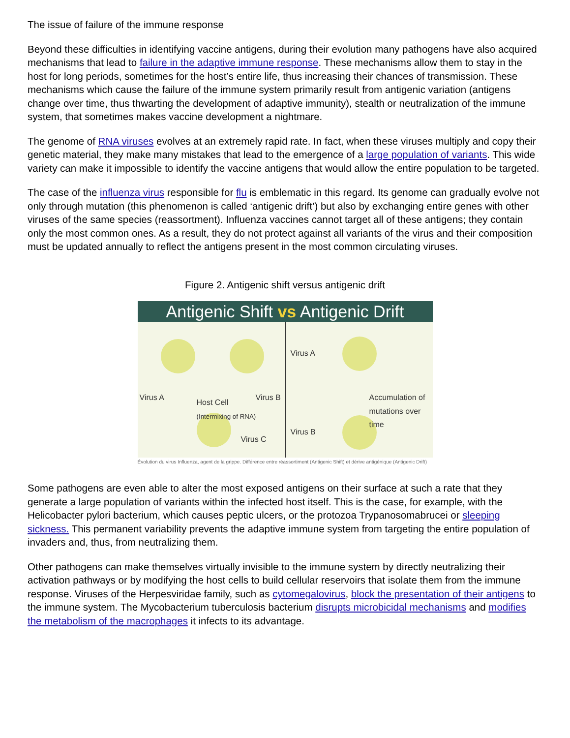The issue of failure of the immune response
Beyond these difficulties in identifying vaccine antigens, during their evolution many pathogens have also acquired mechanisms that lead to failure in the adaptive immune response. These mechanisms allow them to stay in the host for long periods, sometimes for the host’s entire life, thus increasing their chances of transmission. These mechanisms which cause the failure of the immune system primarily result from antigenic variation (antigens change over time, thus thwarting the development of adaptive immunity), stealth or neutralization of the immune system, that sometimes makes vaccine development a nightmare.
The genome of RNA viruses evolves at an extremely rapid rate. In fact, when these viruses multiply and copy their genetic material, they make many mistakes that lead to the emergence of a large population of variants. This wide variety can make it impossible to identify the vaccine antigens that would allow the entire population to be targeted.
The case of the influenza virus responsible for flu is emblematic in this regard. Its genome can gradually evolve not only through mutation (this phenomenon is called ‘antigenic drift’) but also by exchanging entire genes with other viruses of the same species (reassortment). Influenza vaccines cannot target all of these antigens; they contain only the most common ones. As a result, they do not protect against all variants of the virus and their composition must be updated annually to reflect the antigens present in the most common circulating viruses.
Figure 2. Antigenic shift versus antigenic drift
Antigenic Shift vs Antigenic Drift
Virus A
Host Cell
(Intermixing of RNA)
Virus B
Virus C
Virus A
Accumulation of mutations over time
Virus B
Évolution du virus Influenza, agent de la grippe. Différence entre réassortiment (Antigenic Shift) et dérive antigénique (Antigenic Drift)
Some pathogens are even able to alter the most exposed antigens on their surface at such a rate that they generate a large population of variants within the infected host itself. This is the case, for example, with the Helicobacter pylori bacterium, which causes peptic ulcers, or the protozoa Trypanosomabrucei or sleeping sickness. This permanent variability prevents the adaptive immune system from targeting the entire population of invaders and, thus, from neutralizing them.
Other pathogens can make themselves virtually invisible to the immune system by directly neutralizing their activation pathways or by modifying the host cells to build cellular reservoirs that isolate them from the immune response. Viruses of the Herpesviridae family, such as cytomegalovirus, block the presentation of their antigens to the immune system. The Mycobacterium tuberculosis bacterium disrupts microbicidal mechanisms and modifies the metabolism of the macrophages it infects to its advantage.